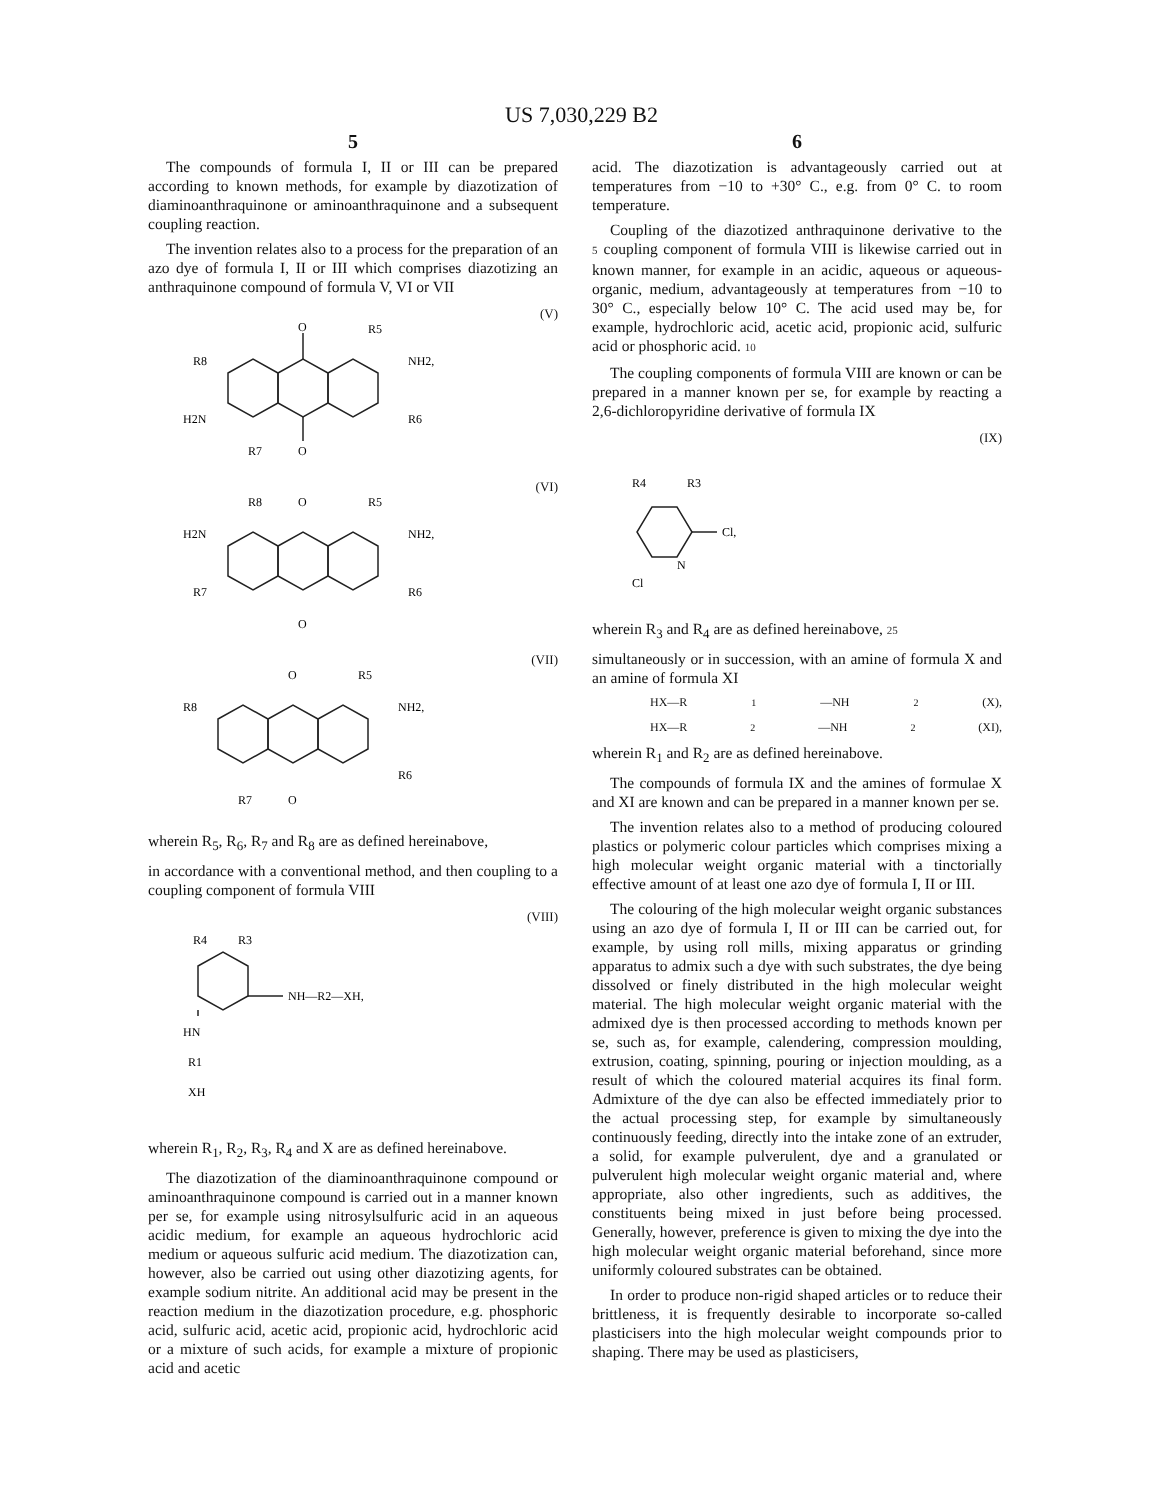US 7,030,229 B2
5
The compounds of formula I, II or III can be prepared according to known methods, for example by diazotization of diaminoanthraquinone or aminoanthraquinone and a subsequent coupling reaction.
The invention relates also to a process for the preparation of an azo dye of formula I, II or III which comprises diazotizing an anthraquinone compound of formula V, VI or VII
(V)
O
O
R5
NH2,
R8
H2N
R6
R7
(VI)
R8
O
R5
H2N
NH2,
R7
R6
O
(VII)
O
R5
NH2,
R8
R6
R7
O
wherein R<sub>5</sub>, R<sub>6</sub>, R<sub>7</sub> and R<sub>8</sub> are as defined hereinabove,
in accordance with a conventional method, and then coupling to a coupling component of formula VIII
(VIII)
R4
R3
NH—R2—XH,
HN
R1
XH
wherein R<sub>1</sub>, R<sub>2</sub>, R<sub>3</sub>, R<sub>4</sub> and X are as defined hereinabove.
The diazotization of the diaminoanthraquinone compound or aminoanthraquinone compound is carried out in a manner known per se, for example using nitrosylsulfuric acid in an aqueous acidic medium, for example an aqueous hydrochloric acid medium or aqueous sulfuric acid medium. The diazotization can, however, also be carried out using other diazotizing agents, for example sodium nitrite. An additional acid may be present in the reaction medium in the diazotization procedure, e.g. phosphoric acid, sulfuric acid, acetic acid, propionic acid, hydrochloric acid or a mixture of such acids, for example a mixture of propionic acid and acetic
6
acid. The diazotization is advantageously carried out at temperatures from −10 to +30° C., e.g. from 0° C. to room temperature.
Coupling of the diazotized anthraquinone derivative to the 5 coupling component of formula VIII is likewise carried out in known manner, for example in an acidic, aqueous or aqueous-organic, medium, advantageously at temperatures from −10 to 30° C., especially below 10° C. The acid used may be, for example, hydrochloric acid, acetic acid, propionic acid, sulfuric acid or phosphoric acid. 10
The coupling components of formula VIII are known or can be prepared in a manner known per se, for example by reacting a 2,6-dichloropyridine derivative of formula IX
(IX)
R4
R3
Cl,
N
Cl
wherein R<sub>3</sub> and R<sub>4</sub> are as defined hereinabove, 25
simultaneously or in succession, with an amine of formula X and an amine of formula XI
HX—R<sub>1</sub>—NH<sub>2</sub> (X),
HX—R<sub>2</sub>—NH<sub>2</sub> (XI),
wherein R<sub>1</sub> and R<sub>2</sub> are as defined hereinabove.
The compounds of formula IX and the amines of formulae X and XI are known and can be prepared in a manner known per se.
The invention relates also to a method of producing coloured plastics or polymeric colour particles which comprises mixing a high molecular weight organic material with a tinctorially effective amount of at least one azo dye of formula I, II or III.
The colouring of the high molecular weight organic substances using an azo dye of formula I, II or III can be carried out, for example, by using roll mills, mixing apparatus or grinding apparatus to admix such a dye with such substrates, the dye being dissolved or finely distributed in the high molecular weight material. The high molecular weight organic material with the admixed dye is then processed according to methods known per se, such as, for example, calendering, compression moulding, extrusion, coating, spinning, pouring or injection moulding, as a result of which the coloured material acquires its final form. Admixture of the dye can also be effected immediately prior to the actual processing step, for example by simultaneously continuously feeding, directly into the intake zone of an extruder, a solid, for example pulverulent, dye and a granulated or pulverulent high molecular weight organic material and, where appropriate, also other ingredients, such as additives, the constituents being mixed in just before being processed. Generally, however, preference is given to mixing the dye into the high molecular weight organic material beforehand, since more uniformly coloured substrates can be obtained.
In order to produce non-rigid shaped articles or to reduce their brittleness, it is frequently desirable to incorporate so-called plasticisers into the high molecular weight compounds prior to shaping. There may be used as plasticisers,